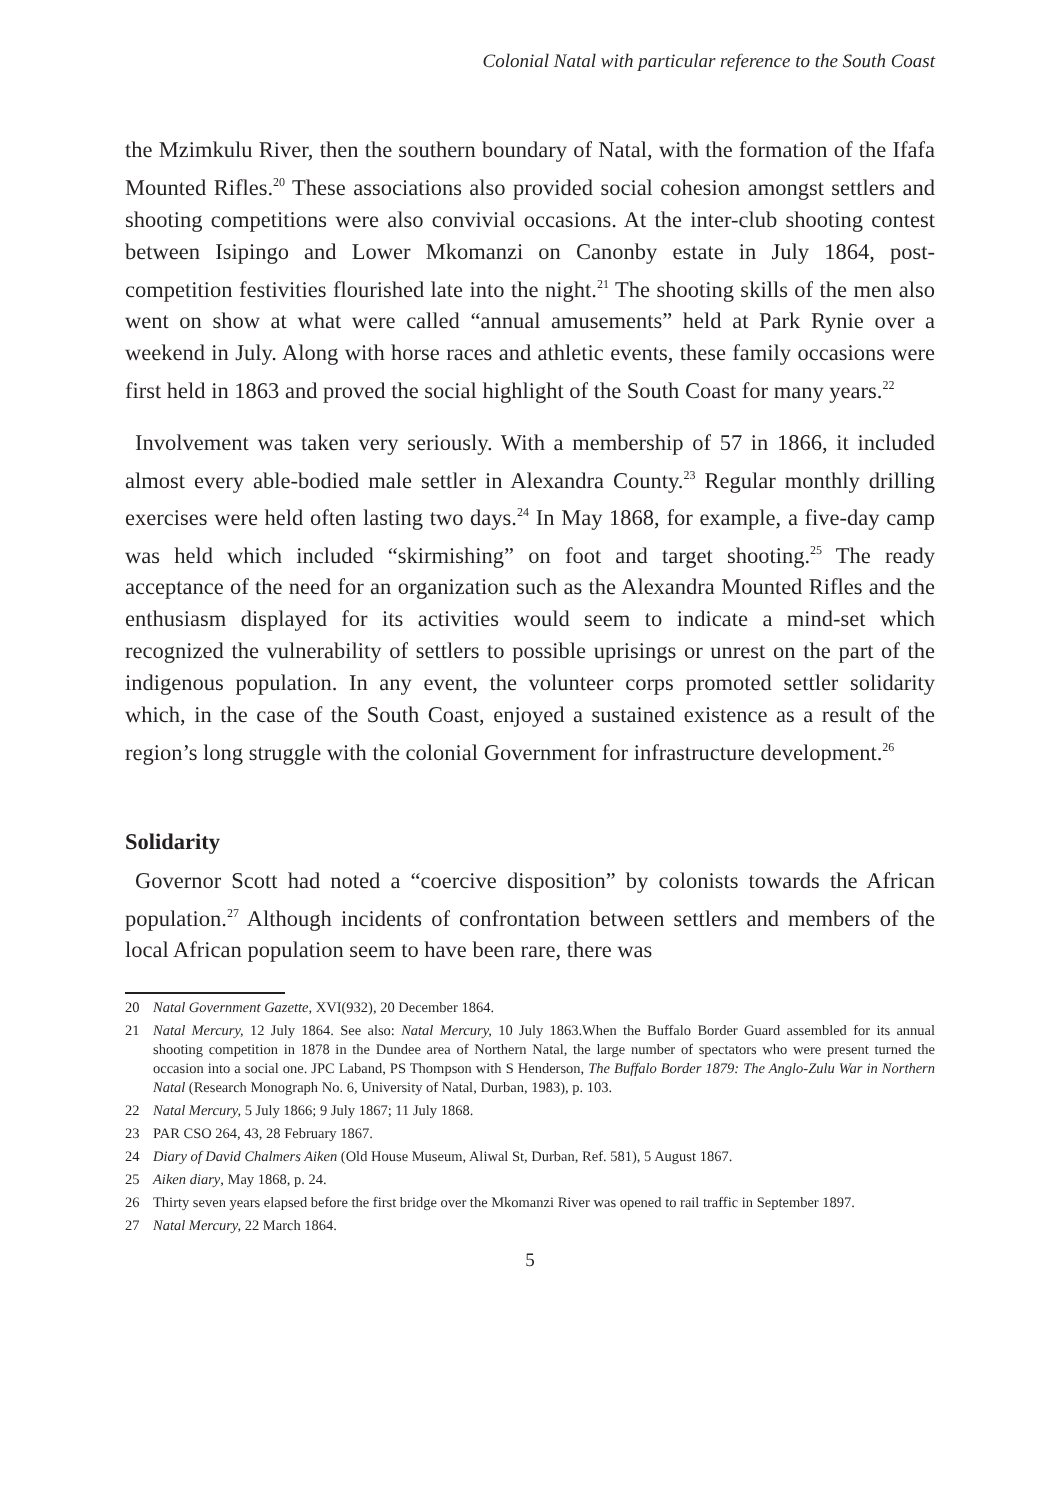Colonial Natal with particular reference to the South Coast
the Mzimkulu River, then the southern boundary of Natal, with the formation of the Ifafa Mounted Rifles.<sup>20</sup> These associations also provided social cohesion amongst settlers and shooting competitions were also convivial occasions. At the inter-club shooting contest between Isipingo and Lower Mkomanzi on Canonby estate in July 1864, post-competition festivities flourished late into the night.<sup>21</sup> The shooting skills of the men also went on show at what were called “annual amusements” held at Park Rynie over a weekend in July. Along with horse races and athletic events, these family occasions were first held in 1863 and proved the social highlight of the South Coast for many years.<sup>22</sup>
Involvement was taken very seriously. With a membership of 57 in 1866, it included almost every able-bodied male settler in Alexandra County.<sup>23</sup> Regular monthly drilling exercises were held often lasting two days.<sup>24</sup> In May 1868, for example, a five-day camp was held which included “skirmishing” on foot and target shooting.<sup>25</sup> The ready acceptance of the need for an organization such as the Alexandra Mounted Rifles and the enthusiasm displayed for its activities would seem to indicate a mind-set which recognized the vulnerability of settlers to possible uprisings or unrest on the part of the indigenous population. In any event, the volunteer corps promoted settler solidarity which, in the case of the South Coast, enjoyed a sustained existence as a result of the region’s long struggle with the colonial Government for infrastructure development.<sup>26</sup>
Solidarity
Governor Scott had noted a “coercive disposition” by colonists towards the African population.<sup>27</sup> Although incidents of confrontation between settlers and members of the local African population seem to have been rare, there was
20 Natal Government Gazette, XVI(932), 20 December 1864.
21 Natal Mercury, 12 July 1864. See also: Natal Mercury, 10 July 1863.When the Buffalo Border Guard assembled for its annual shooting competition in 1878 in the Dundee area of Northern Natal, the large number of spectators who were present turned the occasion into a social one. JPC Laband, PS Thompson with S Henderson, The Buffalo Border 1879: The Anglo-Zulu War in Northern Natal (Research Monograph No. 6, University of Natal, Durban, 1983), p. 103.
22 Natal Mercury, 5 July 1866; 9 July 1867; 11 July 1868.
23 PAR CSO 264, 43, 28 February 1867.
24 Diary of David Chalmers Aiken (Old House Museum, Aliwal St, Durban, Ref. 581), 5 August 1867.
25 Aiken diary, May 1868, p. 24.
26 Thirty seven years elapsed before the first bridge over the Mkomanzi River was opened to rail traffic in September 1897.
27 Natal Mercury, 22 March 1864.
5